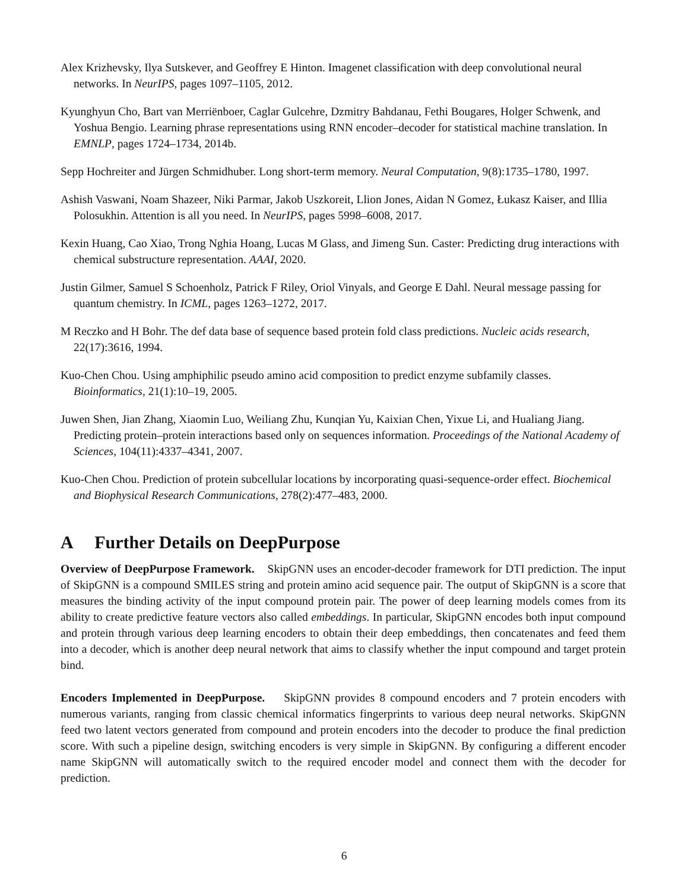Alex Krizhevsky, Ilya Sutskever, and Geoffrey E Hinton. Imagenet classification with deep convolutional neural networks. In NeurIPS, pages 1097–1105, 2012.
Kyunghyun Cho, Bart van Merriënboer, Caglar Gulcehre, Dzmitry Bahdanau, Fethi Bougares, Holger Schwenk, and Yoshua Bengio. Learning phrase representations using RNN encoder–decoder for statistical machine translation. In EMNLP, pages 1724–1734, 2014b.
Sepp Hochreiter and Jürgen Schmidhuber. Long short-term memory. Neural Computation, 9(8):1735–1780, 1997.
Ashish Vaswani, Noam Shazeer, Niki Parmar, Jakob Uszkoreit, Llion Jones, Aidan N Gomez, Łukasz Kaiser, and Illia Polosukhin. Attention is all you need. In NeurIPS, pages 5998–6008, 2017.
Kexin Huang, Cao Xiao, Trong Nghia Hoang, Lucas M Glass, and Jimeng Sun. Caster: Predicting drug interactions with chemical substructure representation. AAAI, 2020.
Justin Gilmer, Samuel S Schoenholz, Patrick F Riley, Oriol Vinyals, and George E Dahl. Neural message passing for quantum chemistry. In ICML, pages 1263–1272, 2017.
M Reczko and H Bohr. The def data base of sequence based protein fold class predictions. Nucleic acids research, 22(17):3616, 1994.
Kuo-Chen Chou. Using amphiphilic pseudo amino acid composition to predict enzyme subfamily classes. Bioinformatics, 21(1):10–19, 2005.
Juwen Shen, Jian Zhang, Xiaomin Luo, Weiliang Zhu, Kunqian Yu, Kaixian Chen, Yixue Li, and Hualiang Jiang. Predicting protein–protein interactions based only on sequences information. Proceedings of the National Academy of Sciences, 104(11):4337–4341, 2007.
Kuo-Chen Chou. Prediction of protein subcellular locations by incorporating quasi-sequence-order effect. Biochemical and Biophysical Research Communications, 278(2):477–483, 2000.
A Further Details on DeepPurpose
Overview of DeepPurpose Framework. SkipGNN uses an encoder-decoder framework for DTI prediction. The input of SkipGNN is a compound SMILES string and protein amino acid sequence pair. The output of SkipGNN is a score that measures the binding activity of the input compound protein pair. The power of deep learning models comes from its ability to create predictive feature vectors also called embeddings. In particular, SkipGNN encodes both input compound and protein through various deep learning encoders to obtain their deep embeddings, then concatenates and feed them into a decoder, which is another deep neural network that aims to classify whether the input compound and target protein bind.
Encoders Implemented in DeepPurpose. SkipGNN provides 8 compound encoders and 7 protein encoders with numerous variants, ranging from classic chemical informatics fingerprints to various deep neural networks. SkipGNN feed two latent vectors generated from compound and protein encoders into the decoder to produce the final prediction score. With such a pipeline design, switching encoders is very simple in SkipGNN. By configuring a different encoder name SkipGNN will automatically switch to the required encoder model and connect them with the decoder for prediction.
6